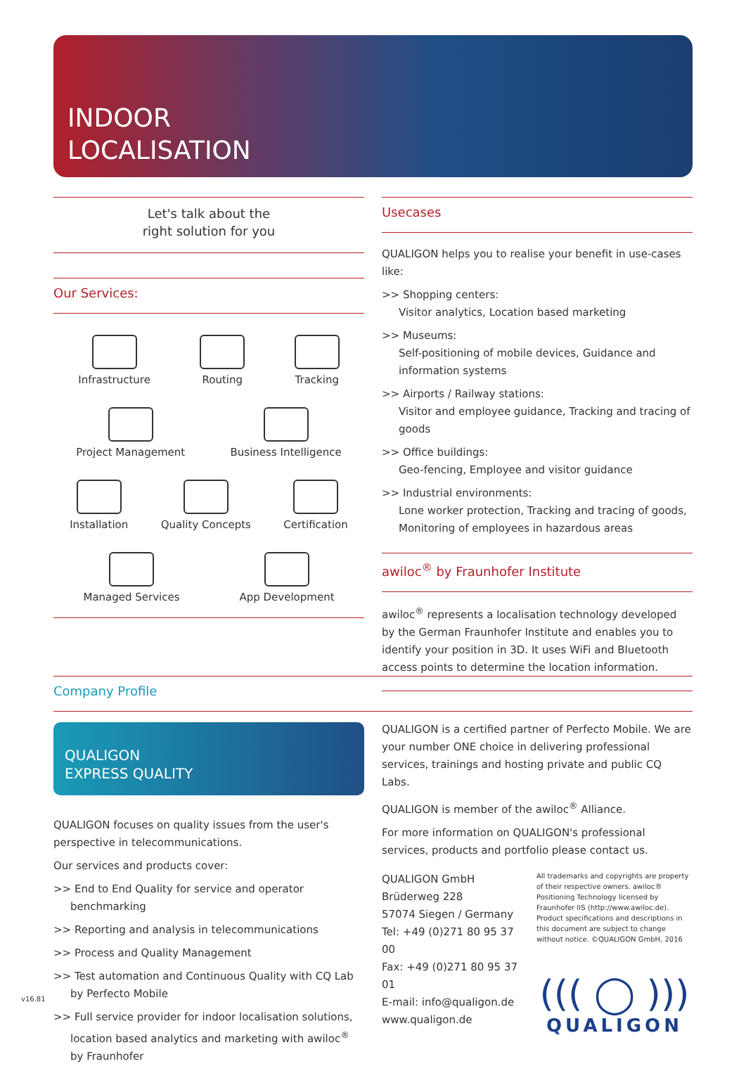INDOOR
LOCALISATION
Let's talk about the
right solution for you
Our Services:
Infrastructure Routing Tracking
Project Management Business Intelligence
Installation Quality Concepts Certification
Managed Services App Development
Usecases
QUALIGON helps you to realise your benefit in use-cases like:
>> Shopping centers:
Visitor analytics, Location based marketing
>> Museums:
Self-positioning of mobile devices, Guidance and information systems
>> Airports / Railway stations:
Visitor and employee guidance, Tracking and tracing of goods
>> Office buildings:
Geo-fencing, Employee and visitor guidance
>> Industrial environments:
Lone worker protection, Tracking and tracing of goods, Monitoring of employees in hazardous areas
awiloc<sup>®</sup> by Fraunhofer Institute
awiloc<sup>®</sup> represents a localisation technology developed by the German Fraunhofer Institute and enables you to identify your position in 3D. It uses WiFi and Bluetooth access points to determine the location information.
Company Profile
QUALIGON
EXPRESS QUALITY
QUALIGON focuses on quality issues from the user's perspective in telecommunications.
Our services and products cover:
>> End to End Quality for service and operator benchmarking
>> Reporting and analysis in telecommunications
>> Process and Quality Management
>> Test automation and Continuous Quality with CQ Lab by Perfecto Mobile
>> Full service provider for indoor localisation solutions, location based analytics and marketing with awiloc<sup>®</sup> by Fraunhofer
QUALIGON is a certified partner of Perfecto Mobile. We are your number ONE choice in delivering professional services, trainings and hosting private and public CQ Labs.
QUALIGON is member of the awiloc<sup>®</sup> Alliance.
For more information on QUALIGON's professional services, products and portfolio please contact us.
QUALIGON GmbH
Brüderweg 228
57074 Siegen / Germany
Tel: +49 (0)271 80 95 37 00
Fax: +49 (0)271 80 95 37 01
E-mail: info@qualigon.de
www.qualigon.de
All trademarks and copyrights are property of their respective owners. awiloc® Positioning Technology licensed by Fraunhofer IIS (http://www.awiloc.de). Product specifications and descriptions in this document are subject to change without notice. ©QUALIGON GmbH, 2016
((( ◯ )))
QUALIGON
v16.81